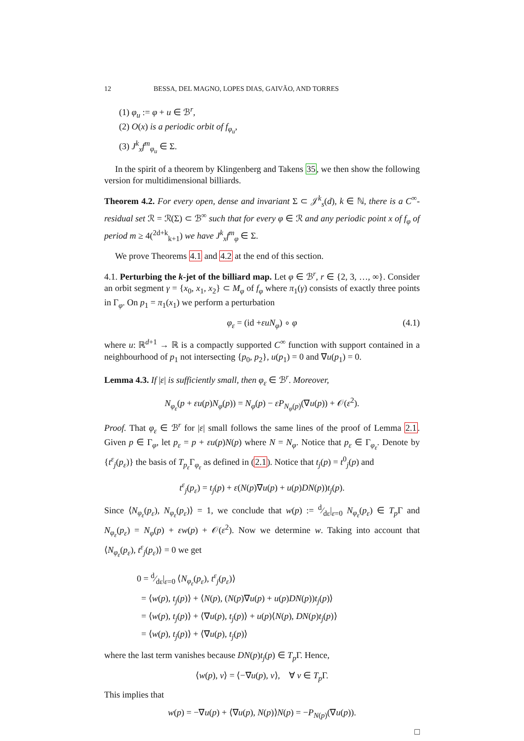12 BESSA, DEL MAGNO, LOPES DIAS, GAIVÃO, AND TORRES
(1) φ<sub>u</sub> := φ + u ∈ ℬ<sup>r</sup>,
(2) O(x) is a periodic orbit of f<sub>φ<sub>u</sub></sub>,
(3) J<sup>k</sup><sub>x</sub>f<sup>m</sup><sub>φ<sub>u</sub></sub> ∈ Σ.
In the spirit of a theorem by Klingenberg and Takens 35, we then show the following version for multidimensional billiards.
Theorem 4.2. For every open, dense and invariant Σ ⊂ 𝒥<sup>k</sup><sub>s</sub>(d), k ∈ ℕ, there is a C<sup>∞</sup>-residual set ℛ = ℛ(Σ) ⊂ ℬ<sup>∞</sup> such that for every φ ∈ ℛ and any periodic point x of f<sub>φ</sub> of period m ≥ 4(<sup>2d+k</sup><sub>k+1</sub>) we have J<sup>k</sup><sub>x</sub>f<sup>m</sup><sub>φ</sub> ∈ Σ.
We prove Theorems 4.1 and 4.2 at the end of this section.
4.1. Perturbing the k-jet of the billiard map. Let φ ∈ ℬ<sup>r</sup>, r ∈ {2, 3, …, ∞}. Consider an orbit segment γ = {x<sub>0</sub>, x<sub>1</sub>, x<sub>2</sub>} ⊂ M<sub>φ</sub> of f<sub>φ</sub> where π<sub>1</sub>(γ) consists of exactly three points in Γ<sub>φ</sub>. On p<sub>1</sub> = π<sub>1</sub>(x<sub>1</sub>) we perform a perturbation
φ<sub>ε</sub> = (id +εuN<sub>φ</sub>) ∘ φ (4.1)
where u: ℝ<sup>d+1</sup> → ℝ is a compactly supported C<sup>∞</sup> function with support contained in a neighbourhood of p<sub>1</sub> not intersecting {p<sub>0</sub>, p<sub>2</sub>}, u(p<sub>1</sub>) = 0 and ∇u(p<sub>1</sub>) = 0.
Lemma 4.3. If |ε| is sufficiently small, then φ<sub>ε</sub> ∈ ℬ<sup>r</sup>. Moreover,
N<sub>φ<sub>ε</sub></sub>(p + εu(p)N<sub>φ</sub>(p)) = N<sub>φ</sub>(p) − εP<sub>N<sub>φ</sub>(p)</sub>(∇u(p)) + 𝒪(ε<sup>2</sup>).
Proof. That φ<sub>ε</sub> ∈ ℬ<sup>r</sup> for |ε| small follows the same lines of the proof of Lemma 2.1. Given p ∈ Γ<sub>φ</sub>, let p<sub>ε</sub> = p + εu(p)N(p) where N = N<sub>φ</sub>. Notice that p<sub>ε</sub> ∈ Γ<sub>φ<sub>ε</sub></sub>. Denote by {t<sup>ε</sup><sub>j</sub>(p<sub>ε</sub>)} the basis of T<sub>p<sub>ε</sub></sub> Γ<sub>φ<sub>ε</sub></sub> as defined in (2.1). Notice that t<sub>j</sub>(p) = t<sup>0</sup><sub>j</sub>(p) and
t<sup>ε</sup><sub>j</sub>(p<sub>ε</sub>) = t<sub>j</sub>(p) + ε(N(p)∇u(p) + u(p)DN(p))t<sub>j</sub>(p).
Since ⟨N<sub>φ<sub>ε</sub></sub>(p<sub>ε</sub>), N<sub>φ<sub>ε</sub></sub>(p<sub>ε</sub>)⟩ = 1, we conclude that w(p) := d⁄dε|<sub>ε=0</sub> N<sub>φ<sub>ε</sub></sub>(p<sub>ε</sub>) ∈ T<sub>p</sub> Γ and N<sub>φ<sub>ε</sub></sub>(p<sub>ε</sub>) = N<sub>φ</sub>(p) + εw(p) + 𝒪(ε<sup>2</sup>). Now we determine w. Taking into account that ⟨N<sub>φ<sub>ε</sub></sub>(p<sub>ε</sub>), t<sup>ε</sup><sub>j</sub>(p<sub>ε</sub>)⟩ = 0 we get
0 = d⁄dε|<sub>ε=0</sub> ⟨N<sub>φ<sub>ε</sub></sub>(p<sub>ε</sub>), t<sup>ε</sup><sub>j</sub>(p<sub>ε</sub>)⟩
= ⟨w(p), t<sub>j</sub>(p)⟩ + ⟨N(p), (N(p)∇u(p) + u(p)DN(p))t<sub>j</sub>(p)⟩
= ⟨w(p), t<sub>j</sub>(p)⟩ + ⟨∇u(p), t<sub>j</sub>(p)⟩ + u(p)⟨N(p), DN(p)t<sub>j</sub>(p)⟩
= ⟨w(p), t<sub>j</sub>(p)⟩ + ⟨∇u(p), t<sub>j</sub>(p)⟩
where the last term vanishes because DN(p)t<sub>j</sub>(p) ∈ T<sub>p</sub> Γ. Hence,
⟨w(p), v⟩ = ⟨−∇u(p), v⟩, ∀ v ∈ T<sub>p</sub> Γ.
This implies that
w(p) = −∇u(p) + ⟨∇u(p), N(p)⟩N(p) = −P<sub>N(p)</sub>(∇u(p)).
□